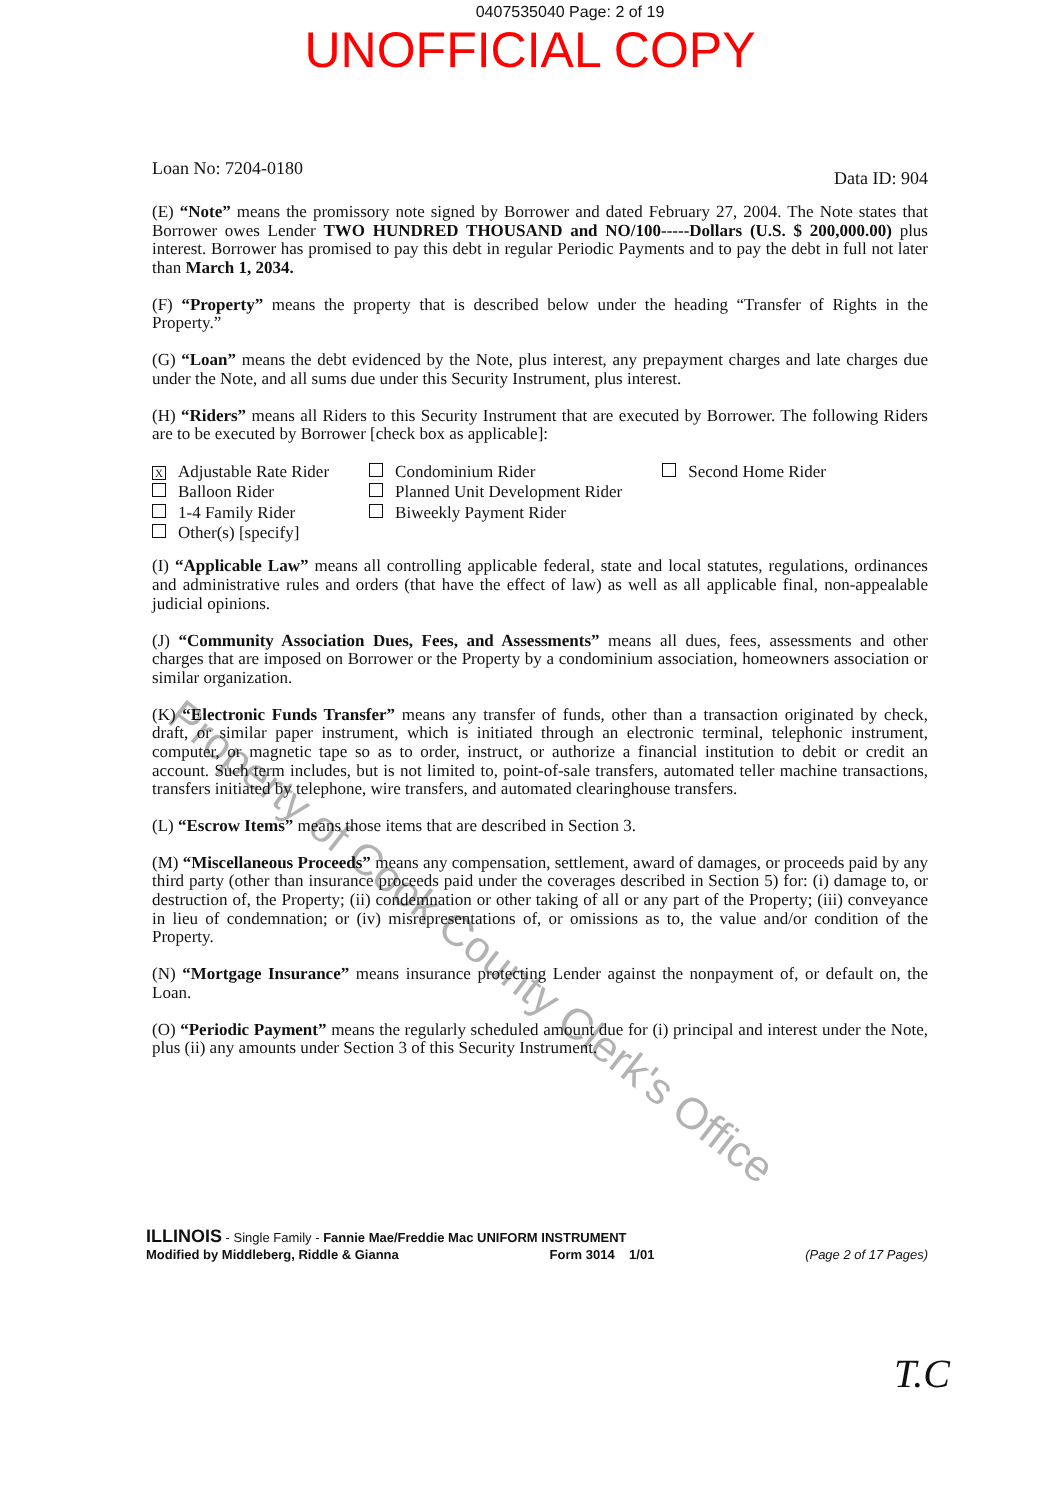0407535040 Page: 2 of 19
UNOFFICIAL COPY
Loan No: 7204-0180
Data ID: 904
(E) “Note” means the promissory note signed by Borrower and dated February 27, 2004. The Note states that Borrower owes Lender TWO HUNDRED THOUSAND and NO/100-----Dollars (U.S. $ 200,000.00) plus interest. Borrower has promised to pay this debt in regular Periodic Payments and to pay the debt in full not later than March 1, 2034.
(F) “Property” means the property that is described below under the heading “Transfer of Rights in the Property.”
(G) “Loan” means the debt evidenced by the Note, plus interest, any prepayment charges and late charges due under the Note, and all sums due under this Security Instrument, plus interest.
(H) “Riders” means all Riders to this Security Instrument that are executed by Borrower. The following Riders are to be executed by Borrower [check box as applicable]:
X Adjustable Rate Rider
Balloon Rider
1-4 Family Rider
Other(s) [specify]
Condominium Rider
Planned Unit Development Rider
Biweekly Payment Rider
Second Home Rider
(I) “Applicable Law” means all controlling applicable federal, state and local statutes, regulations, ordinances and administrative rules and orders (that have the effect of law) as well as all applicable final, non-appealable judicial opinions.
(J) “Community Association Dues, Fees, and Assessments” means all dues, fees, assessments and other charges that are imposed on Borrower or the Property by a condominium association, homeowners association or similar organization.
(K) “Electronic Funds Transfer” means any transfer of funds, other than a transaction originated by check, draft, or similar paper instrument, which is initiated through an electronic terminal, telephonic instrument, computer, or magnetic tape so as to order, instruct, or authorize a financial institution to debit or credit an account. Such term includes, but is not limited to, point-of-sale transfers, automated teller machine transactions, transfers initiated by telephone, wire transfers, and automated clearinghouse transfers.
(L) “Escrow Items” means those items that are described in Section 3.
(M) “Miscellaneous Proceeds” means any compensation, settlement, award of damages, or proceeds paid by any third party (other than insurance proceeds paid under the coverages described in Section 5) for: (i) damage to, or destruction of, the Property; (ii) condemnation or other taking of all or any part of the Property; (iii) conveyance in lieu of condemnation; or (iv) misrepresentations of, or omissions as to, the value and/or condition of the Property.
(N) “Mortgage Insurance” means insurance protecting Lender against the nonpayment of, or default on, the Loan.
(O) “Periodic Payment” means the regularly scheduled amount due for (i) principal and interest under the Note, plus (ii) any amounts under Section 3 of this Security Instrument.
ILLINOIS - Single Family - Fannie Mae/Freddie Mac UNIFORM INSTRUMENT
Modified by Middleberg, Riddle & Gianna Form 3014 1/01 (Page 2 of 17 Pages)
Property of Cook County Clerk's Office
T.C